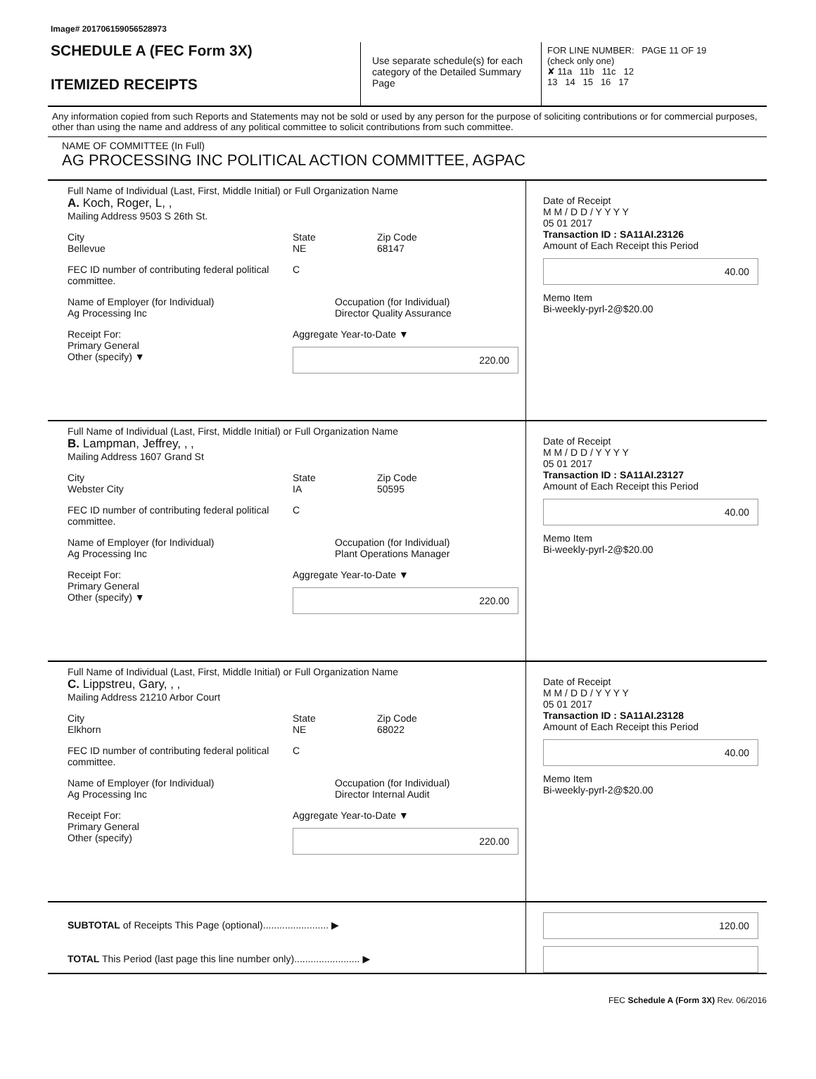Image# 201706159056528973
SCHEDULE A (FEC Form 3X)
ITEMIZED RECEIPTS
Use separate schedule(s) for each category of the Detailed Summary Page
FOR LINE NUMBER: PAGE 11 OF 19
(check only one)
✘ 11a 11b 11c 12
13 14 15 16 17
Any information copied from such Reports and Statements may not be sold or used by any person for the purpose of soliciting contributions or for commercial purposes, other than using the name and address of any political committee to solicit contributions from such committee.
NAME OF COMMITTEE (In Full)
AG PROCESSING INC POLITICAL ACTION COMMITTEE, AGPAC
Full Name of Individual (Last, First, Middle Initial) or Full Organization Name
A. Koch, Roger, L, ,
Mailing Address 9503 S 26th St.
City
Bellevue
State
NE
Zip Code
68147
FEC ID number of contributing federal political committee.
C
Name of Employer (for Individual)
Ag Processing Inc
Occupation (for Individual)
Director Quality Assurance
Receipt For:
Primary General
Other (specify) ▼
Aggregate Year-to-Date ▼
220.00
Date of Receipt
M M / D D / Y Y Y Y
05 01 2017
Transaction ID : SA11AI.23126
Amount of Each Receipt this Period
40.00
Memo Item
Bi-weekly-pyrl-2@$20.00
Full Name of Individual (Last, First, Middle Initial) or Full Organization Name
B. Lampman, Jeffrey, , ,
Mailing Address 1607 Grand St
City
Webster City
State
IA
Zip Code
50595
FEC ID number of contributing federal political committee.
C
Name of Employer (for Individual)
Ag Processing Inc
Occupation (for Individual)
Plant Operations Manager
Receipt For:
Primary General
Other (specify) ▼
Aggregate Year-to-Date ▼
220.00
Date of Receipt
M M / D D / Y Y Y Y
05 01 2017
Transaction ID : SA11AI.23127
Amount of Each Receipt this Period
40.00
Memo Item
Bi-weekly-pyrl-2@$20.00
Full Name of Individual (Last, First, Middle Initial) or Full Organization Name
C. Lippstreu, Gary, , ,
Mailing Address 21210 Arbor Court
City
Elkhorn
State
NE
Zip Code
68022
FEC ID number of contributing federal political committee.
C
Name of Employer (for Individual)
Ag Processing Inc
Occupation (for Individual)
Director Internal Audit
Receipt For:
Primary General
Other (specify)
Aggregate Year-to-Date ▼
220.00
Date of Receipt
M M / D D / Y Y Y Y
05 01 2017
Transaction ID : SA11AI.23128
Amount of Each Receipt this Period
40.00
Memo Item
Bi-weekly-pyrl-2@$20.00
SUBTOTAL of Receipts This Page (optional)........................ ▶
TOTAL This Period (last page this line number only)........................ ▶
120.00
FEC Schedule A (Form 3X) Rev. 06/2016